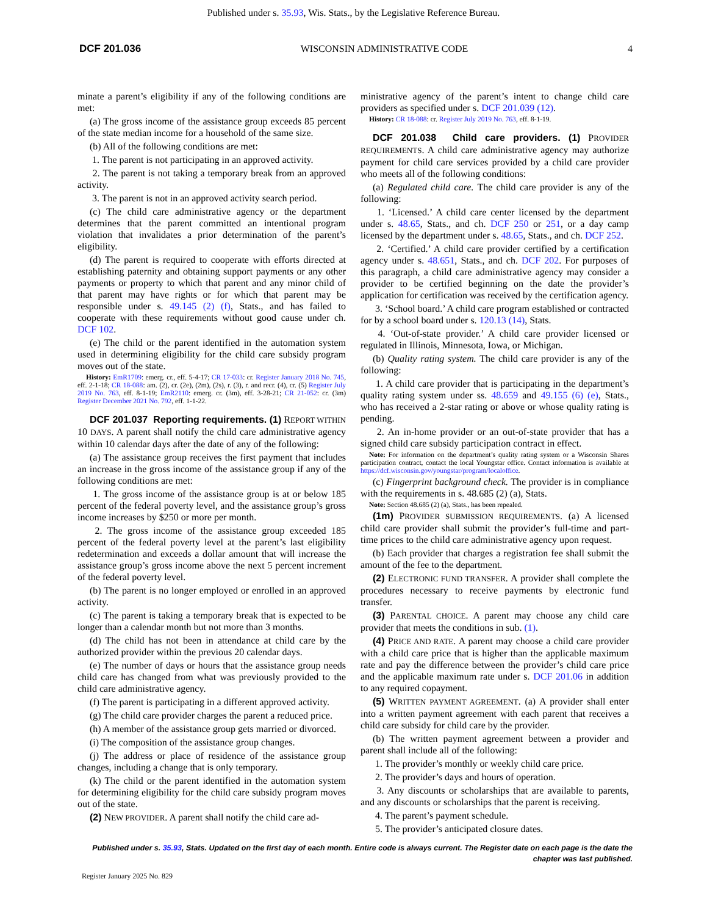Published under s. 35.93, Wis. Stats., by the Legislative Reference Bureau.
DCF 201.036 WISCONSIN ADMINISTRATIVE CODE 4
minate a parent’s eligibility if any of the following conditions are met:
(a) The gross income of the assistance group exceeds 85 percent of the state median income for a household of the same size.
(b) All of the following conditions are met:
1. The parent is not participating in an approved activity.
2. The parent is not taking a temporary break from an approved activity.
3. The parent is not in an approved activity search period.
(c) The child care administrative agency or the department determines that the parent committed an intentional program violation that invalidates a prior determination of the parent’s eligibility.
(d) The parent is required to cooperate with efforts directed at establishing paternity and obtaining support payments or any other payments or property to which that parent and any minor child of that parent may have rights or for which that parent may be responsible under s. 49.145 (2) (f), Stats., and has failed to cooperate with these requirements without good cause under ch. DCF 102.
(e) The child or the parent identified in the automation system used in determining eligibility for the child care subsidy program moves out of the state.
History: EmR1709: emerg. cr., eff. 5-4-17; CR 17-033: cr. Register January 2018 No. 745, eff. 2-1-18; CR 18-088: am. (2), cr. (2e), (2m), (2s), r. (3), r. and recr. (4), cr. (5) Register July 2019 No. 763, eff. 8-1-19; EmR2110: emerg. cr. (3m), eff. 3-28-21; CR 21-052: cr. (3m) Register December 2021 No. 792, eff. 1-1-22.
DCF 201.037 Reporting requirements. (1) REPORT WITHIN 10 DAYS. A parent shall notify the child care administrative agency within 10 calendar days after the date of any of the following:
(a) The assistance group receives the first payment that includes an increase in the gross income of the assistance group if any of the following conditions are met:
1. The gross income of the assistance group is at or below 185 percent of the federal poverty level, and the assistance group’s gross income increases by $250 or more per month.
2. The gross income of the assistance group exceeded 185 percent of the federal poverty level at the parent’s last eligibility redetermination and exceeds a dollar amount that will increase the assistance group’s gross income above the next 5 percent increment of the federal poverty level.
(b) The parent is no longer employed or enrolled in an approved activity.
(c) The parent is taking a temporary break that is expected to be longer than a calendar month but not more than 3 months.
(d) The child has not been in attendance at child care by the authorized provider within the previous 20 calendar days.
(e) The number of days or hours that the assistance group needs child care has changed from what was previously provided to the child care administrative agency.
(f) The parent is participating in a different approved activity.
(g) The child care provider charges the parent a reduced price.
(h) A member of the assistance group gets married or divorced.
(i) The composition of the assistance group changes.
(j) The address or place of residence of the assistance group changes, including a change that is only temporary.
(k) The child or the parent identified in the automation system for determining eligibility for the child care subsidy program moves out of the state.
(2) NEW PROVIDER. A parent shall notify the child care ad-
ministrative agency of the parent’s intent to change child care providers as specified under s. DCF 201.039 (12).
History: CR 18-088: cr. Register July 2019 No. 763, eff. 8-1-19.
DCF 201.038 Child care providers. (1) PROVIDER REQUIREMENTS. A child care administrative agency may authorize payment for child care services provided by a child care provider who meets all of the following conditions:
(a) Regulated child care. The child care provider is any of the following:
1. ‘Licensed.’ A child care center licensed by the department under s. 48.65, Stats., and ch. DCF 250 or 251, or a day camp licensed by the department under s. 48.65, Stats., and ch. DCF 252.
2. ‘Certified.’ A child care provider certified by a certification agency under s. 48.651, Stats., and ch. DCF 202. For purposes of this paragraph, a child care administrative agency may consider a provider to be certified beginning on the date the provider’s application for certification was received by the certification agency.
3. ‘School board.’ A child care program established or contracted for by a school board under s. 120.13 (14), Stats.
4. ‘Out-of-state provider.’ A child care provider licensed or regulated in Illinois, Minnesota, Iowa, or Michigan.
(b) Quality rating system. The child care provider is any of the following:
1. A child care provider that is participating in the department’s quality rating system under ss. 48.659 and 49.155 (6) (e), Stats., who has received a 2-star rating or above or whose quality rating is pending.
2. An in-home provider or an out-of-state provider that has a signed child care subsidy participation contract in effect.
Note: For information on the department’s quality rating system or a Wisconsin Shares participation contract, contact the local Youngstar office. Contact information is available at https://dcf.wisconsin.gov/youngstar/program/localoffice.
(c) Fingerprint background check. The provider is in compliance with the requirements in s. 48.685 (2) (a), Stats.
Note: Section 48.685 (2) (a), Stats., has been repealed.
(1m) PROVIDER SUBMISSION REQUIREMENTS. (a) A licensed child care provider shall submit the provider’s full-time and part-time prices to the child care administrative agency upon request.
(b) Each provider that charges a registration fee shall submit the amount of the fee to the department.
(2) ELECTRONIC FUND TRANSFER. A provider shall complete the procedures necessary to receive payments by electronic fund transfer.
(3) PARENTAL CHOICE. A parent may choose any child care provider that meets the conditions in sub. (1).
(4) PRICE AND RATE. A parent may choose a child care provider with a child care price that is higher than the applicable maximum rate and pay the difference between the provider’s child care price and the applicable maximum rate under s. DCF 201.06 in addition to any required copayment.
(5) WRITTEN PAYMENT AGREEMENT. (a) A provider shall enter into a written payment agreement with each parent that receives a child care subsidy for child care by the provider.
(b) The written payment agreement between a provider and parent shall include all of the following:
1. The provider’s monthly or weekly child care price.
2. The provider’s days and hours of operation.
3. Any discounts or scholarships that are available to parents, and any discounts or scholarships that the parent is receiving.
4. The parent’s payment schedule.
5. The provider’s anticipated closure dates.
Published under s. 35.93, Stats. Updated on the first day of each month. Entire code is always current. The Register date on each page is the date the chapter was last published.
Register January 2025 No. 829